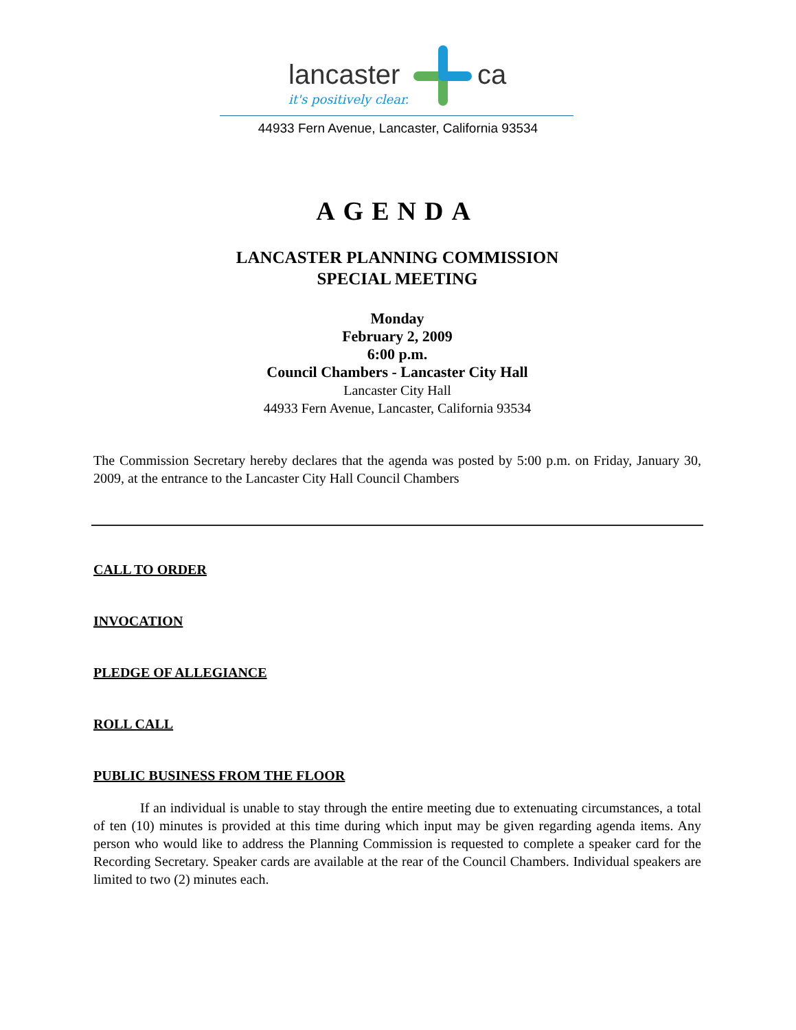lancaster ca
it's positively clear.
44933 Fern Avenue, Lancaster, California 93534
AGENDA
LANCASTER PLANNING COMMISSION
SPECIAL MEETING
Monday
February 2, 2009
6:00 p.m.
Council Chambers - Lancaster City Hall
Lancaster City Hall
44933 Fern Avenue, Lancaster, California 93534
The Commission Secretary hereby declares that the agenda was posted by 5:00 p.m. on Friday, January 30, 2009, at the entrance to the Lancaster City Hall Council Chambers
CALL TO ORDER
INVOCATION
PLEDGE OF ALLEGIANCE
ROLL CALL
PUBLIC BUSINESS FROM THE FLOOR
If an individual is unable to stay through the entire meeting due to extenuating circumstances, a total of ten (10) minutes is provided at this time during which input may be given regarding agenda items. Any person who would like to address the Planning Commission is requested to complete a speaker card for the Recording Secretary. Speaker cards are available at the rear of the Council Chambers. Individual speakers are limited to two (2) minutes each.